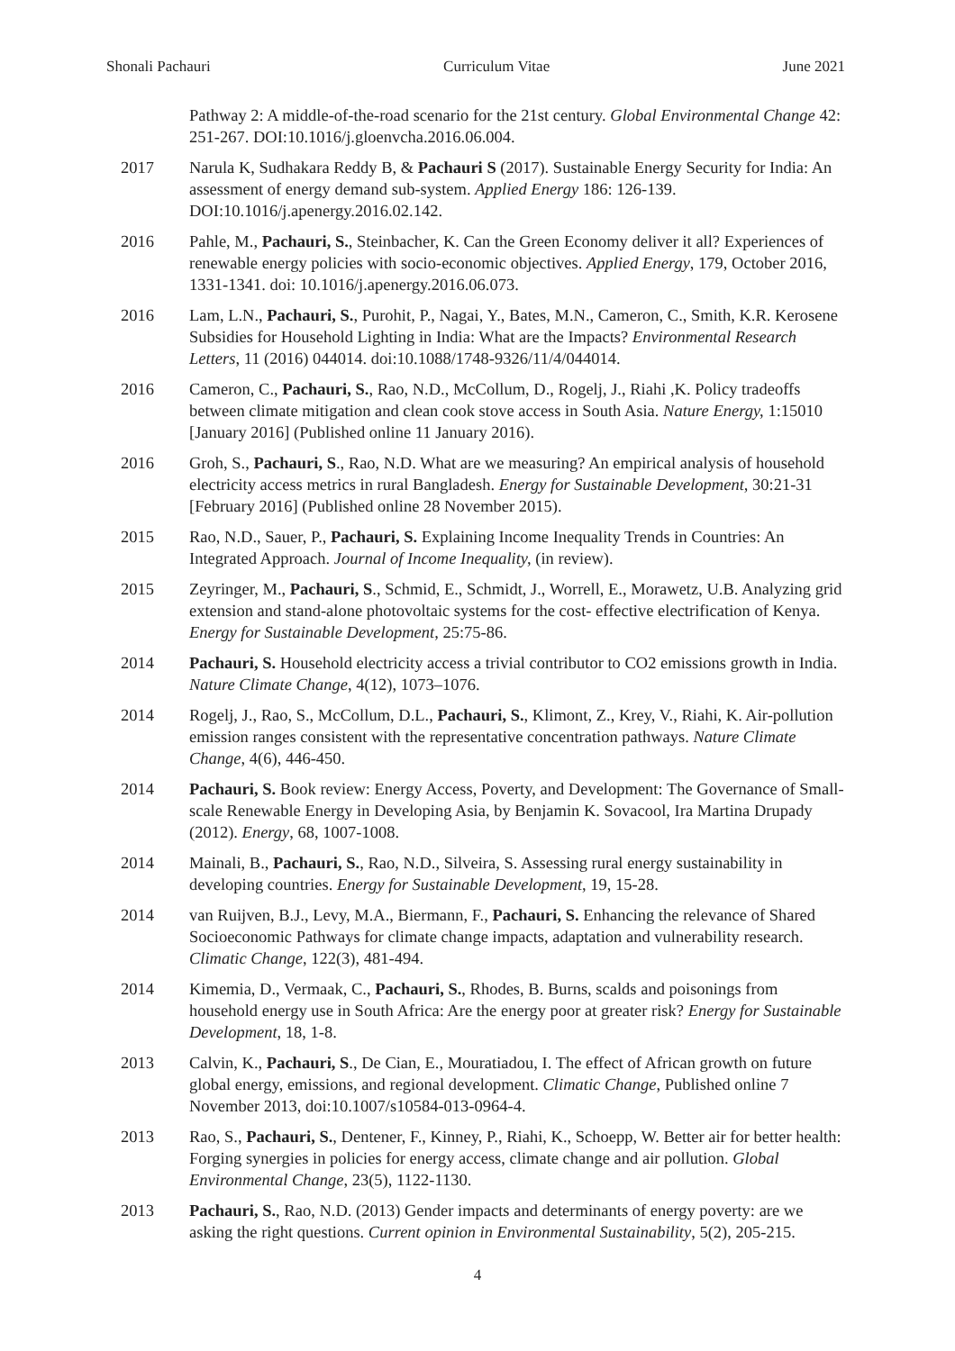Shonali Pachauri Curriculum Vitae June 2021
Pathway 2: A middle-of-the-road scenario for the 21st century. Global Environmental Change 42: 251-267. DOI:10.1016/j.gloenvcha.2016.06.004.
2017 Narula K, Sudhakara Reddy B, & Pachauri S (2017). Sustainable Energy Security for India: An assessment of energy demand sub-system. Applied Energy 186: 126-139. DOI:10.1016/j.apenergy.2016.02.142.
2016 Pahle, M., Pachauri, S., Steinbacher, K. Can the Green Economy deliver it all? Experiences of renewable energy policies with socio-economic objectives. Applied Energy, 179, October 2016, 1331-1341. doi: 10.1016/j.apenergy.2016.06.073.
2016 Lam, L.N., Pachauri, S., Purohit, P., Nagai, Y., Bates, M.N., Cameron, C., Smith, K.R. Kerosene Subsidies for Household Lighting in India: What are the Impacts? Environmental Research Letters, 11 (2016) 044014. doi:10.1088/1748-9326/11/4/044014.
2016 Cameron, C., Pachauri, S., Rao, N.D., McCollum, D., Rogelj, J., Riahi ,K. Policy tradeoffs between climate mitigation and clean cook stove access in South Asia. Nature Energy, 1:15010 [January 2016] (Published online 11 January 2016).
2016 Groh, S., Pachauri, S., Rao, N.D. What are we measuring? An empirical analysis of household electricity access metrics in rural Bangladesh. Energy for Sustainable Development, 30:21-31 [February 2016] (Published online 28 November 2015).
2015 Rao, N.D., Sauer, P., Pachauri, S. Explaining Income Inequality Trends in Countries: An Integrated Approach. Journal of Income Inequality, (in review).
2015 Zeyringer, M., Pachauri, S., Schmid, E., Schmidt, J., Worrell, E., Morawetz, U.B. Analyzing grid extension and stand-alone photovoltaic systems for the cost- effective electrification of Kenya. Energy for Sustainable Development, 25:75-86.
2014 Pachauri, S. Household electricity access a trivial contributor to CO2 emissions growth in India. Nature Climate Change, 4(12), 1073–1076.
2014 Rogelj, J., Rao, S., McCollum, D.L., Pachauri, S., Klimont, Z., Krey, V., Riahi, K. Air-pollution emission ranges consistent with the representative concentration pathways. Nature Climate Change, 4(6), 446-450.
2014 Pachauri, S. Book review: Energy Access, Poverty, and Development: The Governance of Small-scale Renewable Energy in Developing Asia, by Benjamin K. Sovacool, Ira Martina Drupady (2012). Energy, 68, 1007-1008.
2014 Mainali, B., Pachauri, S., Rao, N.D., Silveira, S. Assessing rural energy sustainability in developing countries. Energy for Sustainable Development, 19, 15-28.
2014 van Ruijven, B.J., Levy, M.A., Biermann, F., Pachauri, S. Enhancing the relevance of Shared Socioeconomic Pathways for climate change impacts, adaptation and vulnerability research. Climatic Change, 122(3), 481-494.
2014 Kimemia, D., Vermaak, C., Pachauri, S., Rhodes, B. Burns, scalds and poisonings from household energy use in South Africa: Are the energy poor at greater risk? Energy for Sustainable Development, 18, 1-8.
2013 Calvin, K., Pachauri, S., De Cian, E., Mouratiadou, I. The effect of African growth on future global energy, emissions, and regional development. Climatic Change, Published online 7 November 2013, doi:10.1007/s10584-013-0964-4.
2013 Rao, S., Pachauri, S., Dentener, F., Kinney, P., Riahi, K., Schoepp, W. Better air for better health: Forging synergies in policies for energy access, climate change and air pollution. Global Environmental Change, 23(5), 1122-1130.
2013 Pachauri, S., Rao, N.D. (2013) Gender impacts and determinants of energy poverty: are we asking the right questions. Current opinion in Environmental Sustainability, 5(2), 205-215.
4